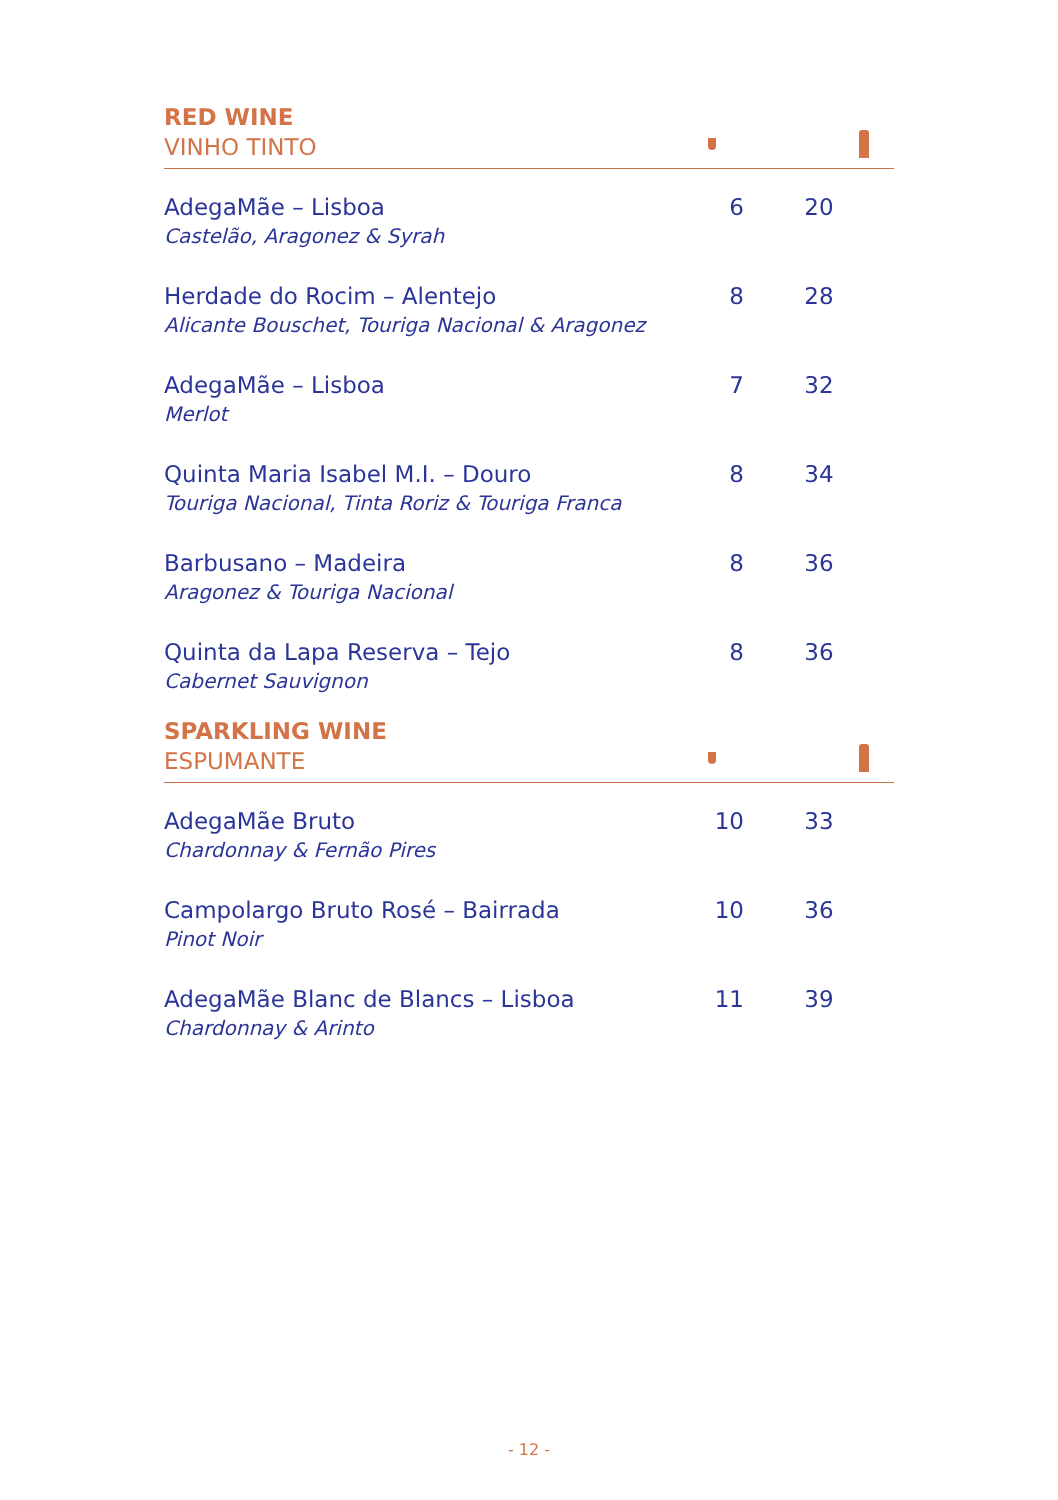RED WINE
VINHO TINTO
| AdegaMãe – Lisboa Castelão, Aragonez & Syrah | 6 | 20 |
| Herdade do Rocim – Alentejo Alicante Bouschet, Touriga Nacional & Aragonez | 8 | 28 |
| AdegaMãe – Lisboa Merlot | 7 | 32 |
| Quinta Maria Isabel M.I. – Douro Touriga Nacional, Tinta Roriz & Touriga Franca | 8 | 34 |
| Barbusano – Madeira Aragonez & Touriga Nacional | 8 | 36 |
| Quinta da Lapa Reserva – Tejo Cabernet Sauvignon | 8 | 36 |
SPARKLING WINE
ESPUMANTE
| AdegaMãe Bruto Chardonnay & Fernão Pires | 10 | 33 |
| Campolargo Bruto Rosé – Bairrada Pinot Noir | 10 | 36 |
| AdegaMãe Blanc de Blancs – Lisboa Chardonnay & Arinto | 11 | 39 |
- 12 -